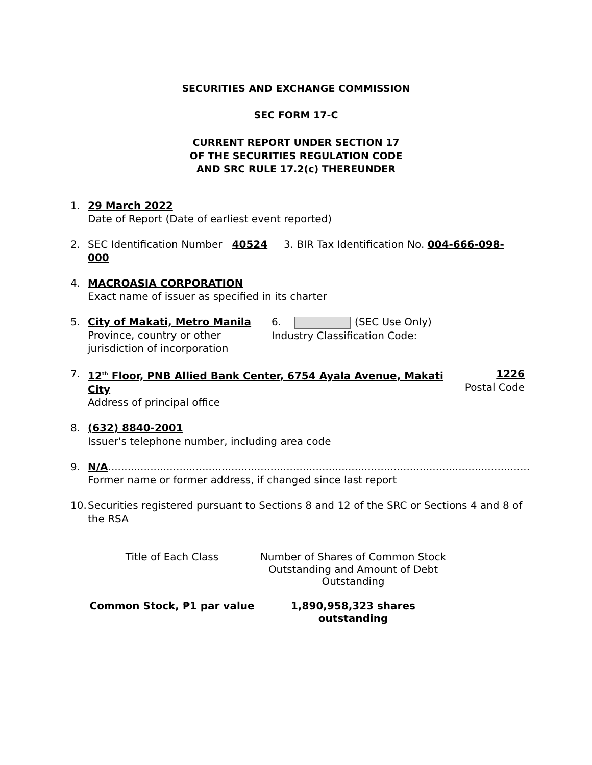SECURITIES AND EXCHANGE COMMISSION
SEC FORM 17-C
CURRENT REPORT UNDER SECTION 17
OF THE SECURITIES REGULATION CODE
AND SRC RULE 17.2(c) THEREUNDER
1. 29 March 2022
Date of Report (Date of earliest event reported)
2. SEC Identification Number 40524 3. BIR Tax Identification No. 004-666-098-000
4. MACROASIA CORPORATION
Exact name of issuer as specified in its charter
5. City of Makati, Metro Manila
Province, country or other
jurisdiction of incorporation
6. (SEC Use Only)
Industry Classification Code:
7. 12<sup>th</sup> Floor, PNB Allied Bank Center, 6754 Ayala Avenue, Makati City
Address of principal office
1226
Postal Code
8. (632) 8840-2001
Issuer's telephone number, including area code
9. N/A..................................................................................................................................
Former name or former address, if changed since last report
10.
Securities registered pursuant to Sections 8 and 12 of the SRC or Sections 4 and 8 of the RSA
| Title of Each Class | Number of Shares of Common Stock Outstanding and Amount of Debt Outstanding |
| --- | --- |
| Common Stock, ₱1 par value | 1,890,958,323 shares outstanding |